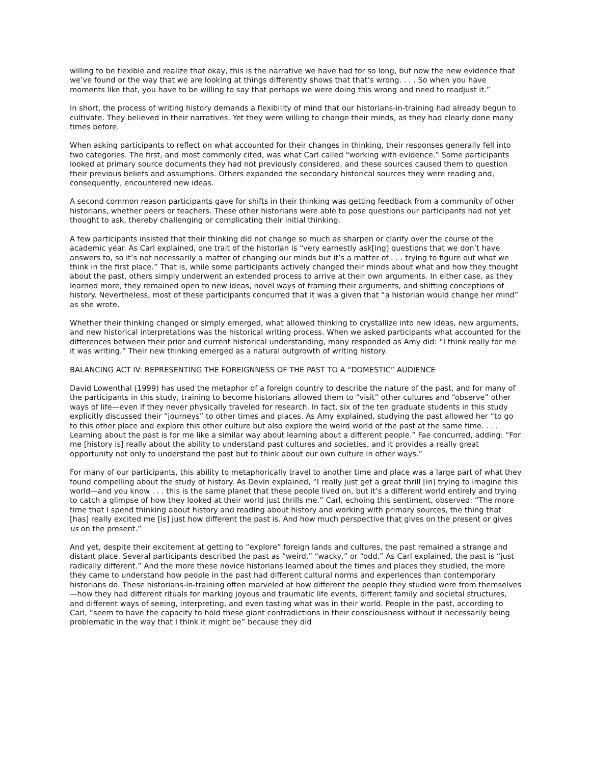willing to be flexible and realize that okay, this is the narrative we have had for so long, but now the new evidence that we’ve found or the way that we are looking at things differently shows that that’s wrong. . . . So when you have moments like that, you have to be willing to say that perhaps we were doing this wrong and need to readjust it.”
In short, the process of writing history demands a flexibility of mind that our historians-in-training had already begun to cultivate. They believed in their narratives. Yet they were willing to change their minds, as they had clearly done many times before.
When asking participants to reflect on what accounted for their changes in thinking, their responses generally fell into two categories. The first, and most commonly cited, was what Carl called “working with evidence.” Some participants looked at primary source documents they had not previously considered, and these sources caused them to question their previous beliefs and assumptions. Others expanded the secondary historical sources they were reading and, consequently, encountered new ideas.
A second common reason participants gave for shifts in their thinking was getting feedback from a community of other historians, whether peers or teachers. These other historians were able to pose questions our participants had not yet thought to ask, thereby challenging or complicating their initial thinking.
A few participants insisted that their thinking did not change so much as sharpen or clarify over the course of the academic year. As Carl explained, one trait of the historian is “very earnestly ask[ing] questions that we don’t have answers to, so it’s not necessarily a matter of changing our minds but it’s a matter of . . . trying to figure out what we think in the first place.” That is, while some participants actively changed their minds about what and how they thought about the past, others simply underwent an extended process to arrive at their own arguments. In either case, as they learned more, they remained open to new ideas, novel ways of framing their arguments, and shifting conceptions of history. Nevertheless, most of these participants concurred that it was a given that “a historian would change her mind” as she wrote.
Whether their thinking changed or simply emerged, what allowed thinking to crystallize into new ideas, new arguments, and new historical interpretations was the historical writing process. When we asked participants what accounted for the differences between their prior and current historical understanding, many responded as Amy did: “I think really for me it was writing.” Their new thinking emerged as a natural outgrowth of writing history.
BALANCING ACT IV: REPRESENTING THE FOREIGNNESS OF THE PAST TO A “DOMESTIC” AUDIENCE
David Lowenthal (1999) has used the metaphor of a foreign country to describe the nature of the past, and for many of the participants in this study, training to become historians allowed them to “visit” other cultures and “observe” other ways of life—even if they never physically traveled for research. In fact, six of the ten graduate students in this study explicitly discussed their “journeys” to other times and places. As Amy explained, studying the past allowed her “to go to this other place and explore this other culture but also explore the weird world of the past at the same time. . . . Learning about the past is for me like a similar way about learning about a different people.” Fae concurred, adding: “For me [history is] really about the ability to understand past cultures and societies, and it provides a really great opportunity not only to understand the past but to think about our own culture in other ways.”
For many of our participants, this ability to metaphorically travel to another time and place was a large part of what they found compelling about the study of history. As Devin explained, “I really just get a great thrill [in] trying to imagine this world—and you know . . . this is the same planet that these people lived on, but it’s a different world entirely and trying to catch a glimpse of how they looked at their world just thrills me.” Carl, echoing this sentiment, observed: “The more time that I spend thinking about history and reading about history and working with primary sources, the thing that [has] really excited me [is] just how different the past is. And how much perspective that gives on the present or gives us on the present.”
And yet, despite their excitement at getting to “explore” foreign lands and cultures, the past remained a strange and distant place. Several participants described the past as “weird,” “wacky,” or “odd.” As Carl explained, the past is “just radically different.” And the more these novice historians learned about the times and places they studied, the more they came to understand how people in the past had different cultural norms and experiences than contemporary historians do. These historians-in-training often marveled at how different the people they studied were from themselves—how they had different rituals for marking joyous and traumatic life events, different family and societal structures, and different ways of seeing, interpreting, and even tasting what was in their world. People in the past, according to Carl, “seem to have the capacity to hold these giant contradictions in their consciousness without it necessarily being problematic in the way that I think it might be” because they did